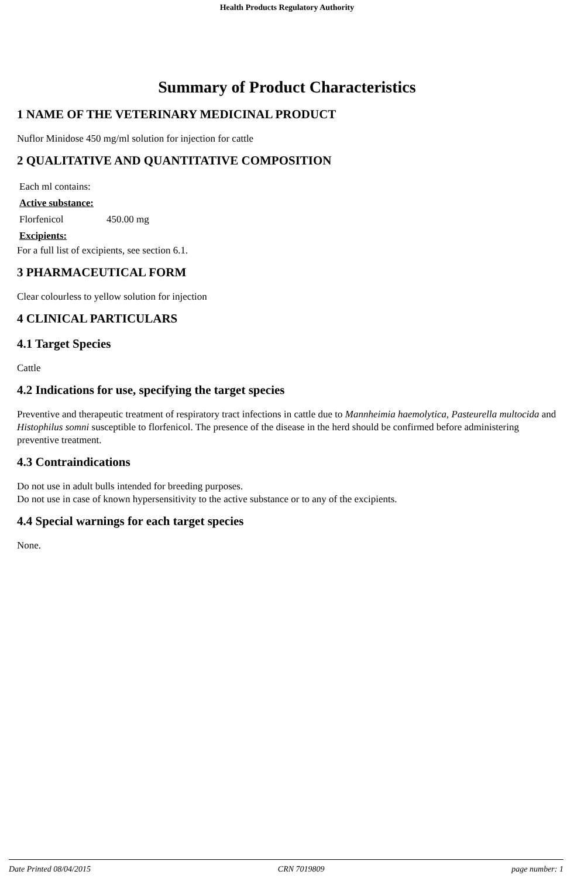Health Products Regulatory Authority
Summary of Product Characteristics
1 NAME OF THE VETERINARY MEDICINAL PRODUCT
Nuflor Minidose 450 mg/ml solution for injection for cattle
2 QUALITATIVE AND QUANTITATIVE COMPOSITION
| Each ml contains: | |
| Active substance: | |
| Florfenicol | 450.00 mg |
| Excipients: | |
For a full list of excipients, see section 6.1.
3 PHARMACEUTICAL FORM
Clear colourless to yellow solution for injection
4 CLINICAL PARTICULARS
4.1 Target Species
Cattle
4.2 Indications for use, specifying the target species
Preventive and therapeutic treatment of respiratory tract infections in cattle due to Mannheimia haemolytica, Pasteurella multocida and Histophilus somni susceptible to florfenicol. The presence of the disease in the herd should be confirmed before administering preventive treatment.
4.3 Contraindications
Do not use in adult bulls intended for breeding purposes.
Do not use in case of known hypersensitivity to the active substance or to any of the excipients.
4.4 Special warnings for each target species
None.
Date Printed 08/04/2015 CRN 7019809 page number: 1